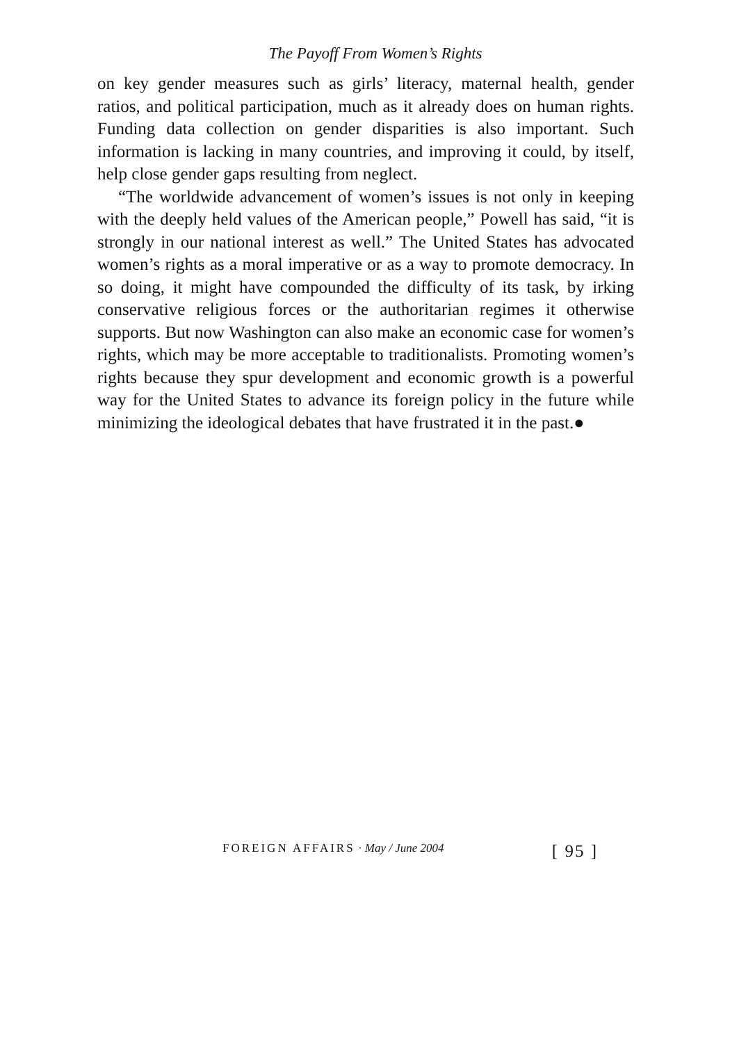The Payoff From Women’s Rights
on key gender measures such as girls’ literacy, maternal health, gender ratios, and political participation, much as it already does on human rights. Funding data collection on gender disparities is also important. Such information is lacking in many countries, and improving it could, by itself, help close gender gaps resulting from neglect.
“The worldwide advancement of women’s issues is not only in keeping with the deeply held values of the American people,” Powell has said, “it is strongly in our national interest as well.” The United States has advocated women’s rights as a moral imperative or as a way to promote democracy. In so doing, it might have compounded the difficulty of its task, by irking conservative religious forces or the authoritarian regimes it otherwise supports. But now Washington can also make an economic case for women’s rights, which may be more acceptable to traditionalists. Promoting women’s rights because they spur development and economic growth is a powerful way for the United States to advance its foreign policy in the future while minimizing the ideological debates that have frustrated it in the past.●
FOREIGN AFFAIRS · May / June 2004 [ 95 ]